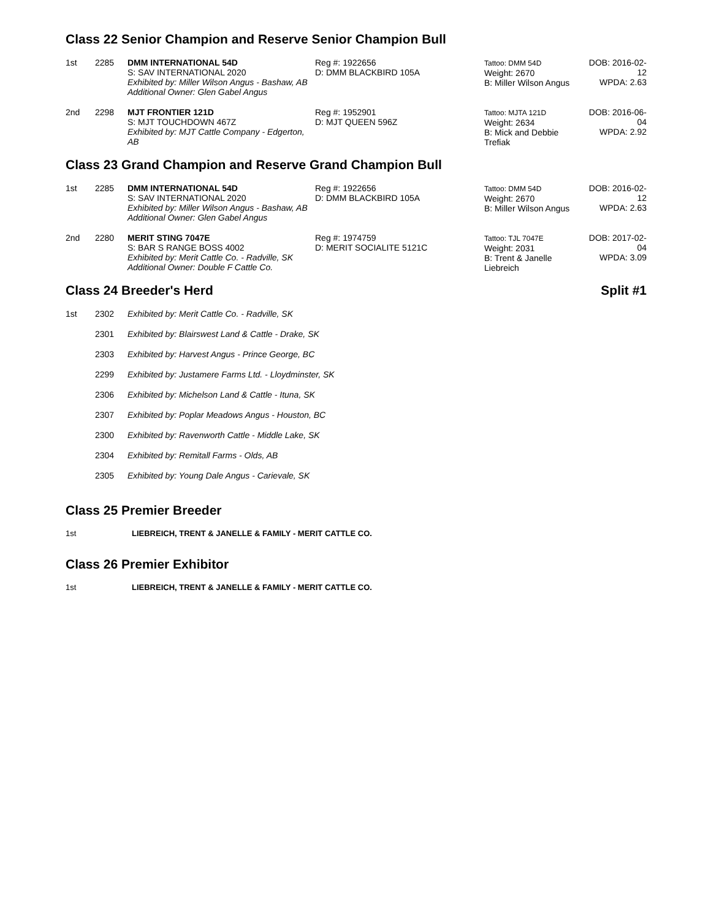Class 22 Senior Champion and Reserve Senior Champion Bull
| 1st | 2285 | DMM INTERNATIONAL 54D S: SAV INTERNATIONAL 2020 Exhibited by: Miller Wilson Angus - Bashaw, AB Additional Owner: Glen Gabel Angus | Reg #: 1922656 D: DMM BLACKBIRD 105A | Tattoo: DMM 54D Weight: 2670 B: Miller Wilson Angus | DOB: 2016-02-12 WPDA: 2.63 |
| 2nd | 2298 | MJT FRONTIER 121D S: MJT TOUCHDOWN 467Z Exhibited by: MJT Cattle Company - Edgerton, AB | Reg #: 1952901 D: MJT QUEEN 596Z | Tattoo: MJTA 121D Weight: 2634 B: Mick and Debbie Trefiak | DOB: 2016-06-04 WPDA: 2.92 |
Class 23 Grand Champion and Reserve Grand Champion Bull
| 1st | 2285 | DMM INTERNATIONAL 54D S: SAV INTERNATIONAL 2020 Exhibited by: Miller Wilson Angus - Bashaw, AB Additional Owner: Glen Gabel Angus | Reg #: 1922656 D: DMM BLACKBIRD 105A | Tattoo: DMM 54D Weight: 2670 B: Miller Wilson Angus | DOB: 2016-02-12 WPDA: 2.63 |
| 2nd | 2280 | MERIT STING 7047E S: BAR S RANGE BOSS 4002 Exhibited by: Merit Cattle Co. - Radville, SK Additional Owner: Double F Cattle Co. | Reg #: 1974759 D: MERIT SOCIALITE 5121C | Tattoo: TJL 7047E Weight: 2031 B: Trent & Janelle Liebreich | DOB: 2017-02-04 WPDA: 3.09 |
Class 24 Breeder's Herd Split #1
| 1st | 2302 | Exhibited by: Merit Cattle Co. - Radville, SK |
| | 2301 | Exhibited by: Blairswest Land & Cattle - Drake, SK |
| | 2303 | Exhibited by: Harvest Angus - Prince George, BC |
| | 2299 | Exhibited by: Justamere Farms Ltd. - Lloydminster, SK |
| | 2306 | Exhibited by: Michelson Land & Cattle - Ituna, SK |
| | 2307 | Exhibited by: Poplar Meadows Angus - Houston, BC |
| | 2300 | Exhibited by: Ravenworth Cattle - Middle Lake, SK |
| | 2304 | Exhibited by: Remitall Farms - Olds, AB |
| | 2305 | Exhibited by: Young Dale Angus - Carievale, SK |
Class 25 Premier Breeder
| 1st | LIEBREICH, TRENT & JANELLE & FAMILY - MERIT CATTLE CO. |
Class 26 Premier Exhibitor
| 1st | LIEBREICH, TRENT & JANELLE & FAMILY - MERIT CATTLE CO. |